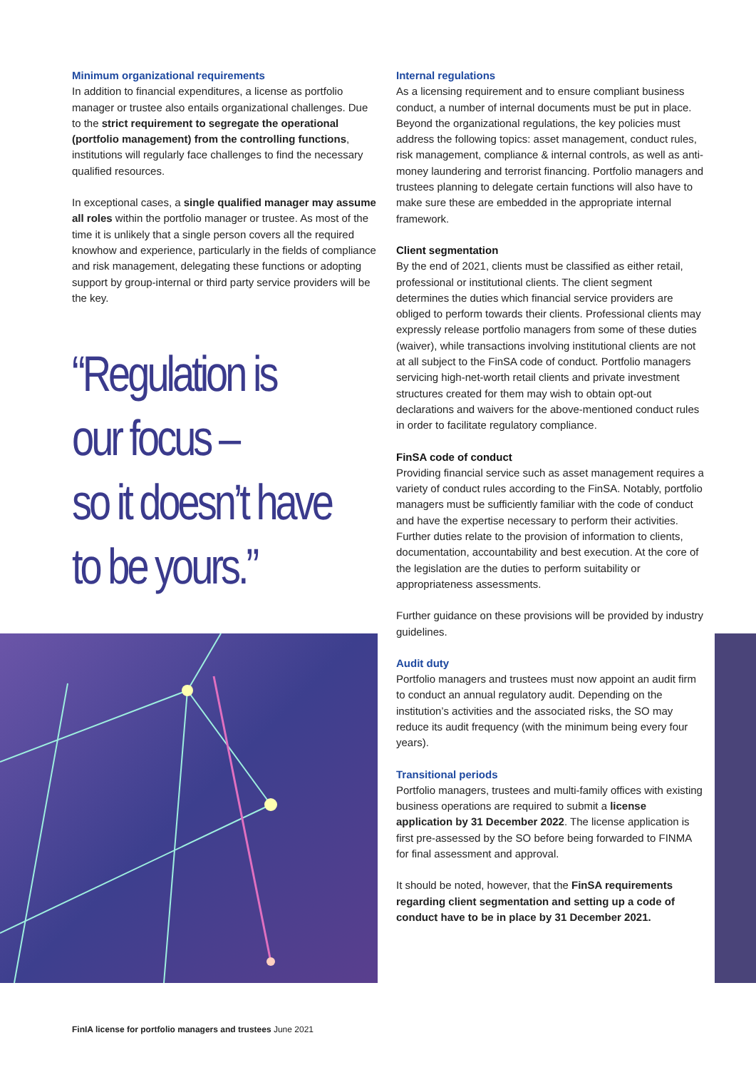Minimum organizational requirements
In addition to financial expenditures, a license as portfolio manager or trustee also entails organizational challenges. Due to the strict requirement to segregate the operational (portfolio management) from the controlling functions, institutions will regularly face challenges to find the necessary qualified resources.
In exceptional cases, a single qualified manager may assume all roles within the portfolio manager or trustee. As most of the time it is unlikely that a single person covers all the required knowhow and experience, particularly in the fields of compliance and risk management, delegating these functions or adopting support by group-internal or third party service providers will be the key.
“Regulation is
our focus –
so it doesn’t have
to be yours.”
Internal regulations
As a licensing requirement and to ensure compliant business conduct, a number of internal documents must be put in place. Beyond the organizational regulations, the key policies must address the following topics: asset management, conduct rules, risk management, compliance & internal controls, as well as anti-money laundering and terrorist financing. Portfolio managers and trustees planning to delegate certain functions will also have to make sure these are embedded in the appropriate internal framework.
Client segmentation
By the end of 2021, clients must be classified as either retail, professional or institutional clients. The client segment determines the duties which financial service providers are obliged to perform towards their clients. Professional clients may expressly release portfolio managers from some of these duties (waiver), while transactions involving institutional clients are not at all subject to the FinSA code of conduct. Portfolio managers servicing high-net-worth retail clients and private investment structures created for them may wish to obtain opt-out declarations and waivers for the above-mentioned conduct rules in order to facilitate regulatory compliance.
FinSA code of conduct
Providing financial service such as asset management requires a variety of conduct rules according to the FinSA. Notably, portfolio managers must be sufficiently familiar with the code of conduct and have the expertise necessary to perform their activities. Further duties relate to the provision of information to clients, documentation, accountability and best execution. At the core of the legislation are the duties to perform suitability or appropriateness assessments.
Further guidance on these provisions will be provided by industry guidelines.
Audit duty
Portfolio managers and trustees must now appoint an audit firm to conduct an annual regulatory audit. Depending on the institution’s activities and the associated risks, the SO may reduce its audit frequency (with the minimum being every four years).
Transitional periods
Portfolio managers, trustees and multi-family offices with existing business operations are required to submit a license application by 31 December 2022. The license application is first pre-assessed by the SO before being forwarded to FINMA for final assessment and approval.
It should be noted, however, that the FinSA requirements regarding client segmentation and setting up a code of conduct have to be in place by 31 December 2021.
FinIA license for portfolio managers and trustees June 2021